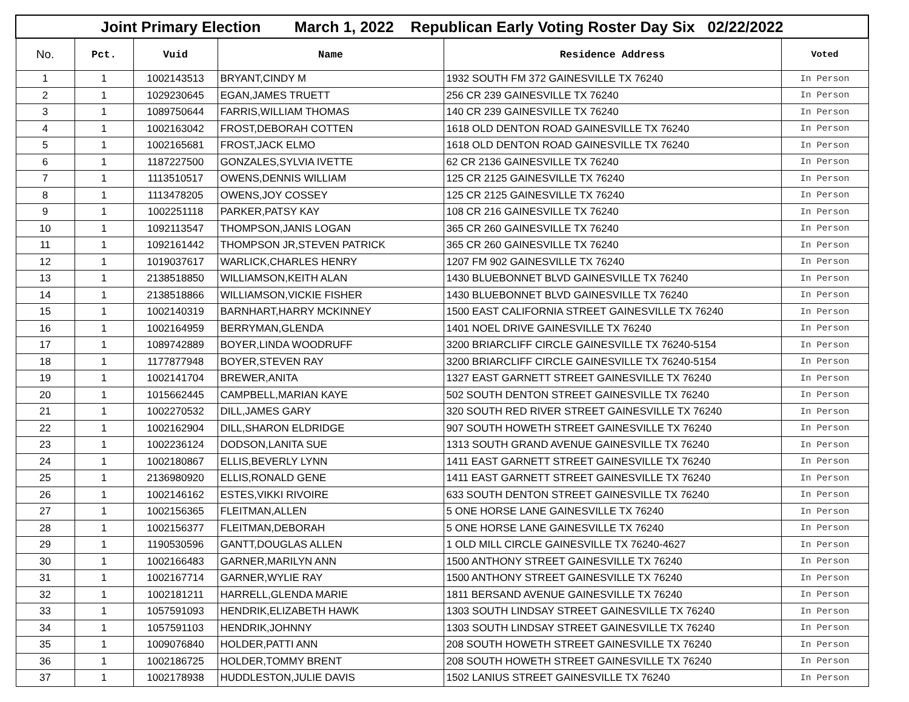| Joint Primary Election March 1, 2022 Republican Early Voting Roster Day Six 02/22/2022 | | | | | |
| No. | Pct. | Vuid | Name | Residence Address | Voted |
| 1 | 1 | 1002143513 | BRYANT,CINDY M | 1932 SOUTH FM 372 GAINESVILLE TX 76240 | In Person |
| 2 | 1 | 1029230645 | EGAN,JAMES TRUETT | 256 CR 239 GAINESVILLE TX 76240 | In Person |
| 3 | 1 | 1089750644 | FARRIS,WILLIAM THOMAS | 140 CR 239 GAINESVILLE TX 76240 | In Person |
| 4 | 1 | 1002163042 | FROST,DEBORAH COTTEN | 1618 OLD DENTON ROAD GAINESVILLE TX 76240 | In Person |
| 5 | 1 | 1002165681 | FROST,JACK ELMO | 1618 OLD DENTON ROAD GAINESVILLE TX 76240 | In Person |
| 6 | 1 | 1187227500 | GONZALES,SYLVIA IVETTE | 62 CR 2136 GAINESVILLE TX 76240 | In Person |
| 7 | 1 | 1113510517 | OWENS,DENNIS WILLIAM | 125 CR 2125 GAINESVILLE TX 76240 | In Person |
| 8 | 1 | 1113478205 | OWENS,JOY COSSEY | 125 CR 2125 GAINESVILLE TX 76240 | In Person |
| 9 | 1 | 1002251118 | PARKER,PATSY KAY | 108 CR 216 GAINESVILLE TX 76240 | In Person |
| 10 | 1 | 1092113547 | THOMPSON,JANIS LOGAN | 365 CR 260 GAINESVILLE TX 76240 | In Person |
| 11 | 1 | 1092161442 | THOMPSON JR,STEVEN PATRICK | 365 CR 260 GAINESVILLE TX 76240 | In Person |
| 12 | 1 | 1019037617 | WARLICK,CHARLES HENRY | 1207 FM 902 GAINESVILLE TX 76240 | In Person |
| 13 | 1 | 2138518850 | WILLIAMSON,KEITH ALAN | 1430 BLUEBONNET BLVD GAINESVILLE TX 76240 | In Person |
| 14 | 1 | 2138518866 | WILLIAMSON,VICKIE FISHER | 1430 BLUEBONNET BLVD GAINESVILLE TX 76240 | In Person |
| 15 | 1 | 1002140319 | BARNHART,HARRY MCKINNEY | 1500 EAST CALIFORNIA STREET GAINESVILLE TX 76240 | In Person |
| 16 | 1 | 1002164959 | BERRYMAN,GLENDA | 1401 NOEL DRIVE GAINESVILLE TX 76240 | In Person |
| 17 | 1 | 1089742889 | BOYER,LINDA WOODRUFF | 3200 BRIARCLIFF CIRCLE GAINESVILLE TX 76240-5154 | In Person |
| 18 | 1 | 1177877948 | BOYER,STEVEN RAY | 3200 BRIARCLIFF CIRCLE GAINESVILLE TX 76240-5154 | In Person |
| 19 | 1 | 1002141704 | BREWER,ANITA | 1327 EAST GARNETT STREET GAINESVILLE TX 76240 | In Person |
| 20 | 1 | 1015662445 | CAMPBELL,MARIAN KAYE | 502 SOUTH DENTON STREET GAINESVILLE TX 76240 | In Person |
| 21 | 1 | 1002270532 | DILL,JAMES GARY | 320 SOUTH RED RIVER STREET GAINESVILLE TX 76240 | In Person |
| 22 | 1 | 1002162904 | DILL,SHARON ELDRIDGE | 907 SOUTH HOWETH STREET GAINESVILLE TX 76240 | In Person |
| 23 | 1 | 1002236124 | DODSON,LANITA SUE | 1313 SOUTH GRAND AVENUE GAINESVILLE TX 76240 | In Person |
| 24 | 1 | 1002180867 | ELLIS,BEVERLY LYNN | 1411 EAST GARNETT STREET GAINESVILLE TX 76240 | In Person |
| 25 | 1 | 2136980920 | ELLIS,RONALD GENE | 1411 EAST GARNETT STREET GAINESVILLE TX 76240 | In Person |
| 26 | 1 | 1002146162 | ESTES,VIKKI RIVOIRE | 633 SOUTH DENTON STREET GAINESVILLE TX 76240 | In Person |
| 27 | 1 | 1002156365 | FLEITMAN,ALLEN | 5 ONE HORSE LANE GAINESVILLE TX 76240 | In Person |
| 28 | 1 | 1002156377 | FLEITMAN,DEBORAH | 5 ONE HORSE LANE GAINESVILLE TX 76240 | In Person |
| 29 | 1 | 1190530596 | GANTT,DOUGLAS ALLEN | 1 OLD MILL CIRCLE GAINESVILLE TX 76240-4627 | In Person |
| 30 | 1 | 1002166483 | GARNER,MARILYN ANN | 1500 ANTHONY STREET GAINESVILLE TX 76240 | In Person |
| 31 | 1 | 1002167714 | GARNER,WYLIE RAY | 1500 ANTHONY STREET GAINESVILLE TX 76240 | In Person |
| 32 | 1 | 1002181211 | HARRELL,GLENDA MARIE | 1811 BERSAND AVENUE GAINESVILLE TX 76240 | In Person |
| 33 | 1 | 1057591093 | HENDRIK,ELIZABETH HAWK | 1303 SOUTH LINDSAY STREET GAINESVILLE TX 76240 | In Person |
| 34 | 1 | 1057591103 | HENDRIK,JOHNNY | 1303 SOUTH LINDSAY STREET GAINESVILLE TX 76240 | In Person |
| 35 | 1 | 1009076840 | HOLDER,PATTI ANN | 208 SOUTH HOWETH STREET GAINESVILLE TX 76240 | In Person |
| 36 | 1 | 1002186725 | HOLDER,TOMMY BRENT | 208 SOUTH HOWETH STREET GAINESVILLE TX 76240 | In Person |
| 37 | 1 | 1002178938 | HUDDLESTON,JULIE DAVIS | 1502 LANIUS STREET GAINESVILLE TX 76240 | In Person |